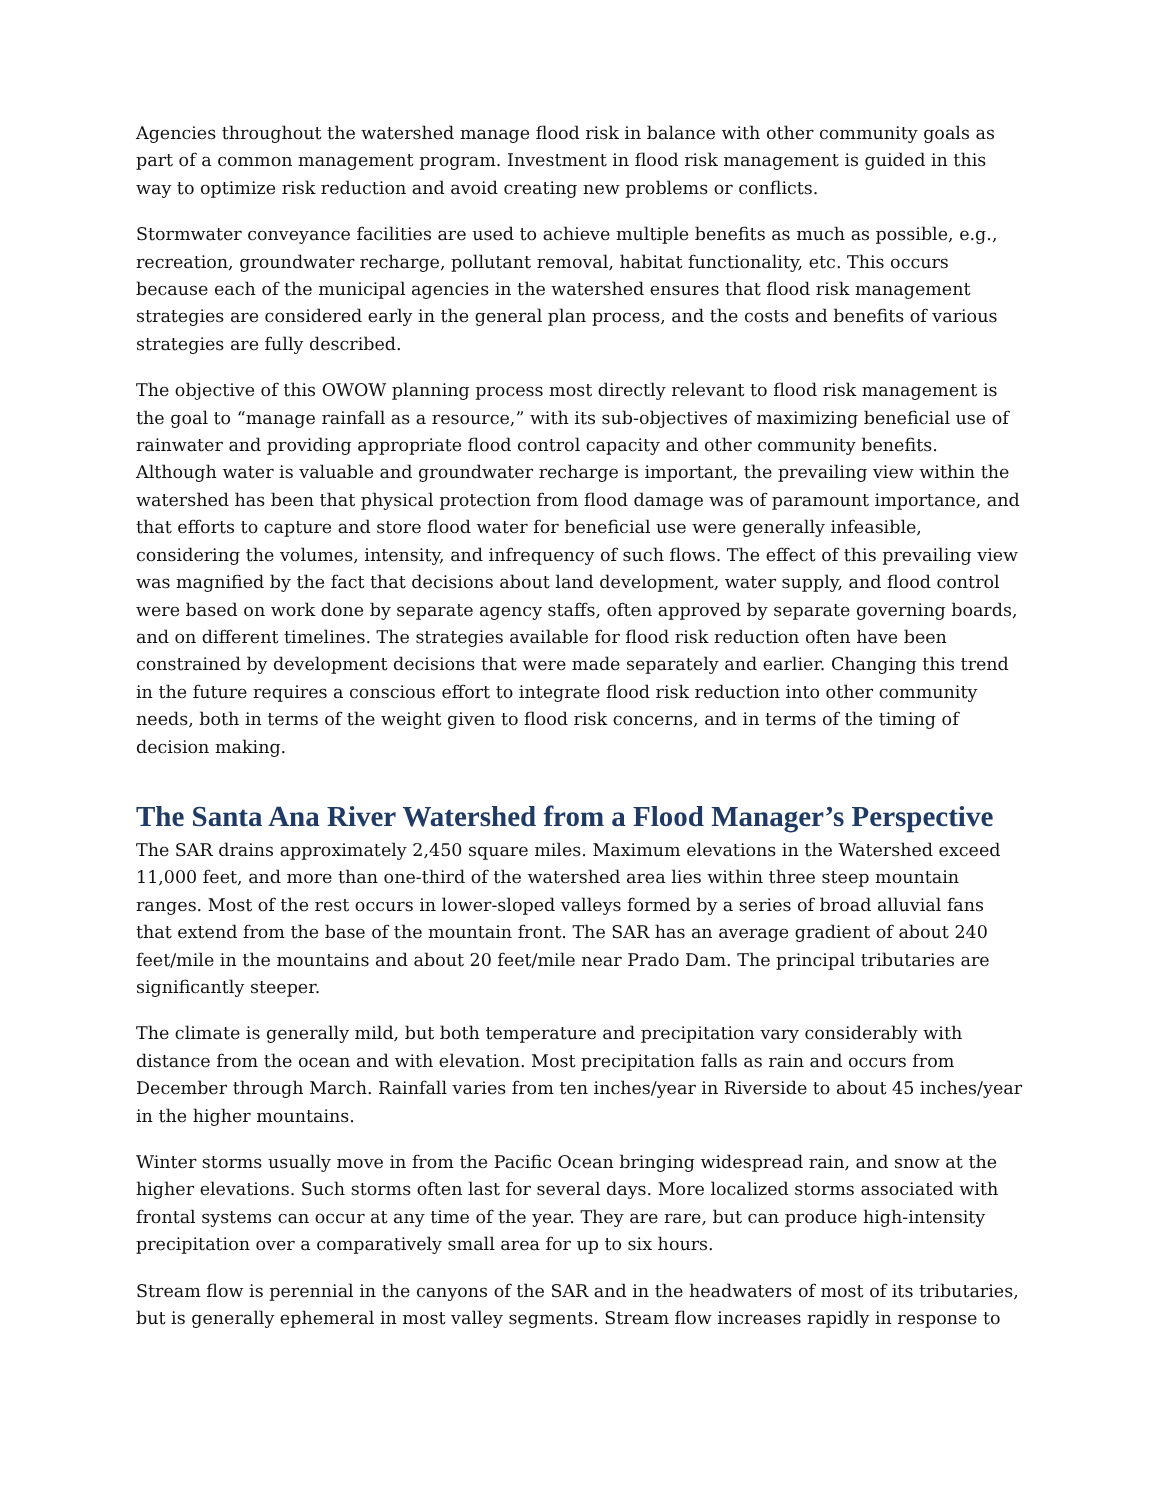Agencies throughout the watershed manage flood risk in balance with other community goals as part of a common management program. Investment in flood risk management is guided in this way to optimize risk reduction and avoid creating new problems or conflicts.
Stormwater conveyance facilities are used to achieve multiple benefits as much as possible, e.g., recreation, groundwater recharge, pollutant removal, habitat functionality, etc. This occurs because each of the municipal agencies in the watershed ensures that flood risk management strategies are considered early in the general plan process, and the costs and benefits of various strategies are fully described.
The objective of this OWOW planning process most directly relevant to flood risk management is the goal to “manage rainfall as a resource,” with its sub-objectives of maximizing beneficial use of rainwater and providing appropriate flood control capacity and other community benefits. Although water is valuable and groundwater recharge is important, the prevailing view within the watershed has been that physical protection from flood damage was of paramount importance, and that efforts to capture and store flood water for beneficial use were generally infeasible, considering the volumes, intensity, and infrequency of such flows. The effect of this prevailing view was magnified by the fact that decisions about land development, water supply, and flood control were based on work done by separate agency staffs, often approved by separate governing boards, and on different timelines. The strategies available for flood risk reduction often have been constrained by development decisions that were made separately and earlier. Changing this trend in the future requires a conscious effort to integrate flood risk reduction into other community needs, both in terms of the weight given to flood risk concerns, and in terms of the timing of decision making.
The Santa Ana River Watershed from a Flood Manager’s Perspective
The SAR drains approximately 2,450 square miles. Maximum elevations in the Watershed exceed 11,000 feet, and more than one-third of the watershed area lies within three steep mountain ranges. Most of the rest occurs in lower-sloped valleys formed by a series of broad alluvial fans that extend from the base of the mountain front. The SAR has an average gradient of about 240 feet/mile in the mountains and about 20 feet/mile near Prado Dam. The principal tributaries are significantly steeper.
The climate is generally mild, but both temperature and precipitation vary considerably with distance from the ocean and with elevation. Most precipitation falls as rain and occurs from December through March. Rainfall varies from ten inches/year in Riverside to about 45 inches/year in the higher mountains.
Winter storms usually move in from the Pacific Ocean bringing widespread rain, and snow at the higher elevations. Such storms often last for several days. More localized storms associated with frontal systems can occur at any time of the year. They are rare, but can produce high-intensity precipitation over a comparatively small area for up to six hours.
Stream flow is perennial in the canyons of the SAR and in the headwaters of most of its tributaries, but is generally ephemeral in most valley segments. Stream flow increases rapidly in response to